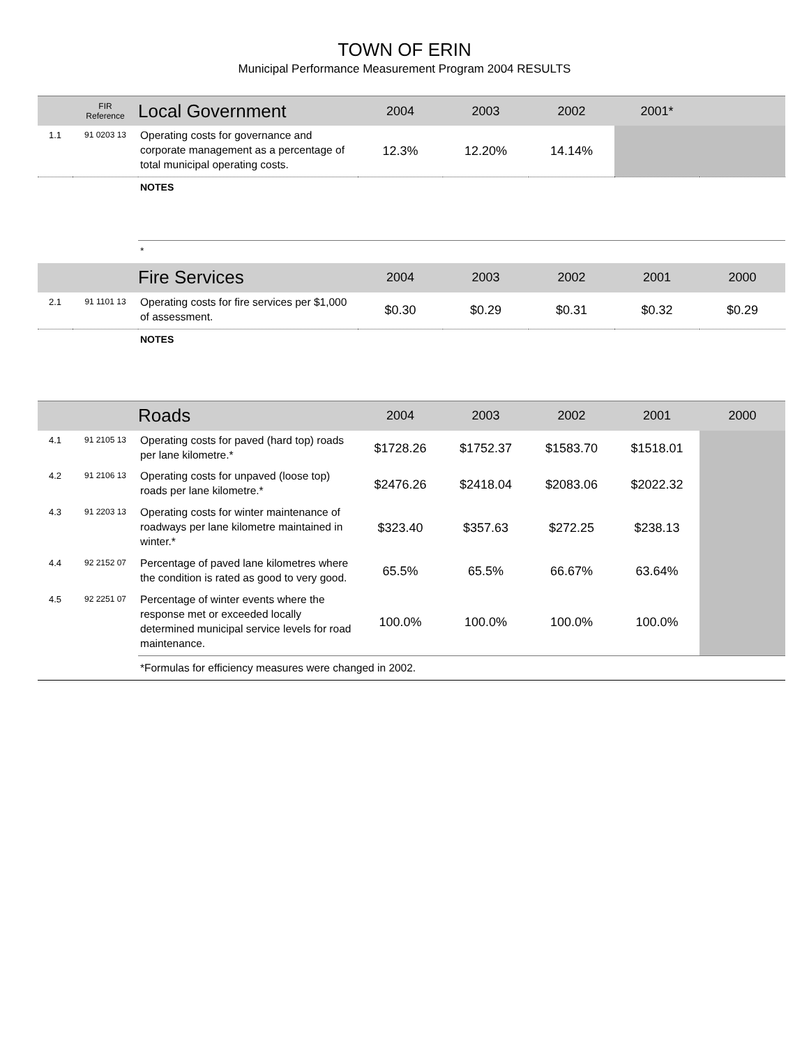TOWN OF ERIN
Municipal Performance Measurement Program 2004 RESULTS
| | FIR Reference | Local Government | 2004 | 2003 | 2002 | 2001* | |
| --- | --- | --- | --- | --- | --- | --- | --- |
| 1.1 | 91 0203 13 | Operating costs for governance and corporate management as a percentage of total municipal operating costs. | 12.3% | 12.20% | 14.14% | | |
| | | NOTES | | | | | |
| | | * | | | | | |
| | | Fire Services | 2004 | 2003 | 2002 | 2001 | 2000 |
| 2.1 | 91 1101 13 | Operating costs for fire services per $1,000 of assessment. | $0.30 | $0.29 | $0.31 | $0.32 | $0.29 |
| | | NOTES | | | | | |
| | | Roads | 2004 | 2003 | 2002 | 2001 | 2000 |
| 4.1 | 91 2105 13 | Operating costs for paved (hard top) roads per lane kilometre.* | $1728.26 | $1752.37 | $1583.70 | $1518.01 | |
| 4.2 | 91 2106 13 | Operating costs for unpaved (loose top) roads per lane kilometre.* | $2476.26 | $2418.04 | $2083.06 | $2022.32 | |
| 4.3 | 91 2203 13 | Operating costs for winter maintenance of roadways per lane kilometre maintained in winter.* | $323.40 | $357.63 | $272.25 | $238.13 | |
| 4.4 | 92 2152 07 | Percentage of paved lane kilometres where the condition is rated as good to very good. | 65.5% | 65.5% | 66.67% | 63.64% | |
| 4.5 | 92 2251 07 | Percentage of winter events where the response met or exceeded locally determined municipal service levels for road maintenance. | 100.0% | 100.0% | 100.0% | 100.0% | |
| | | *Formulas for efficiency measures were changed in 2002. | | | | | |